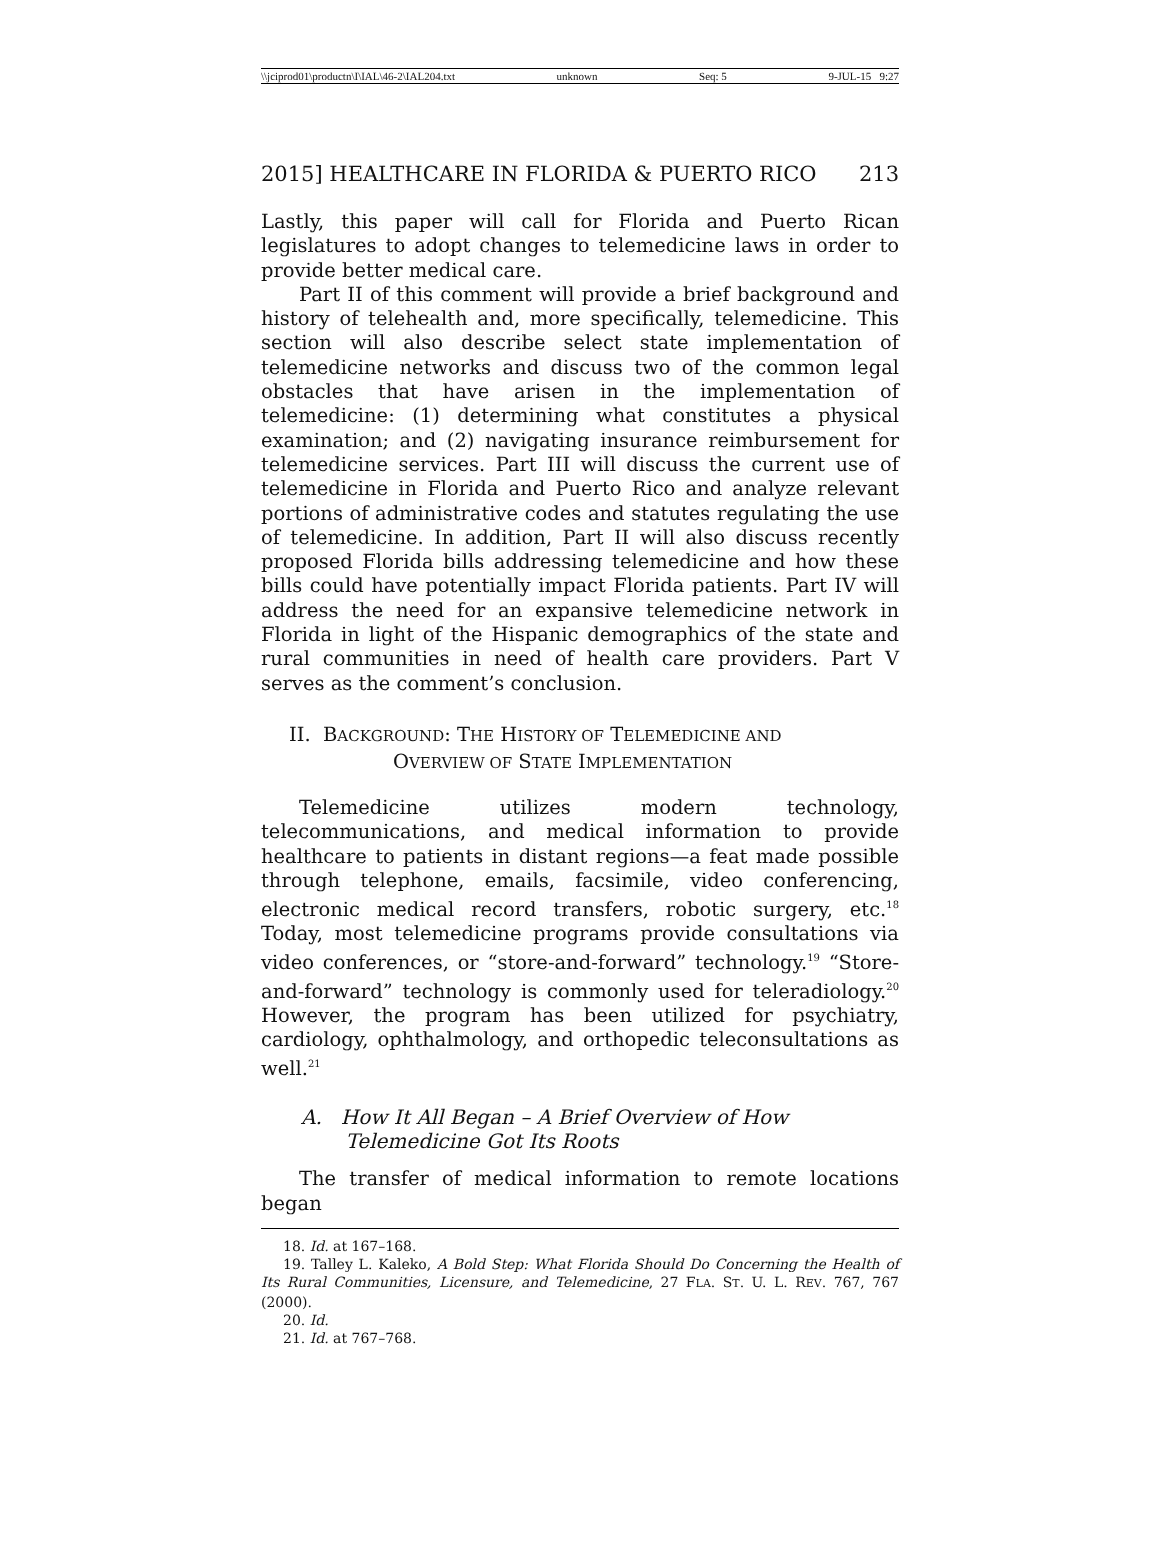\\jciprod01\productn\I\IAL\46-2\IAL204.txt unknown Seq: 5 9-JUL-15 9:27
2015] HEALTHCARE IN FLORIDA & PUERTO RICO 213
Lastly, this paper will call for Florida and Puerto Rican legislatures to adopt changes to telemedicine laws in order to provide better medical care.
Part II of this comment will provide a brief background and history of telehealth and, more specifically, telemedicine. This section will also describe select state implementation of telemedicine networks and discuss two of the common legal obstacles that have arisen in the implementation of telemedicine: (1) determining what constitutes a physical examination; and (2) navigating insurance reimbursement for telemedicine services. Part III will discuss the current use of telemedicine in Florida and Puerto Rico and analyze relevant portions of administrative codes and statutes regulating the use of telemedicine. In addition, Part II will also discuss recently proposed Florida bills addressing telemedicine and how these bills could have potentially impact Florida patients. Part IV will address the need for an expansive telemedicine network in Florida in light of the Hispanic demographics of the state and rural communities in need of health care providers. Part V serves as the comment’s conclusion.
II. BACKGROUND: THE HISTORY OF TELEMEDICINE AND
OVERVIEW OF STATE IMPLEMENTATION
Telemedicine utilizes modern technology, telecommunications, and medical information to provide healthcare to patients in distant regions—a feat made possible through telephone, emails, facsimile, video conferencing, electronic medical record transfers, robotic surgery, etc.<sup>18</sup> Today, most telemedicine programs provide consultations via video conferences, or “store-and-forward” technology.<sup>19</sup> “Store-and-forward” technology is commonly used for teleradiology.<sup>20</sup> However, the program has been utilized for psychiatry, cardiology, ophthalmology, and orthopedic teleconsultations as well.<sup>21</sup>
A. How It All Began – A Brief Overview of How
Telemedicine Got Its Roots
The transfer of medical information to remote locations began
18. Id. at 167–168.
19. Talley L. Kaleko, A Bold Step: What Florida Should Do Concerning the Health of Its Rural Communities, Licensure, and Telemedicine, 27 FLA. ST. U. L. REV. 767, 767 (2000).
20. Id.
21. Id. at 767–768.